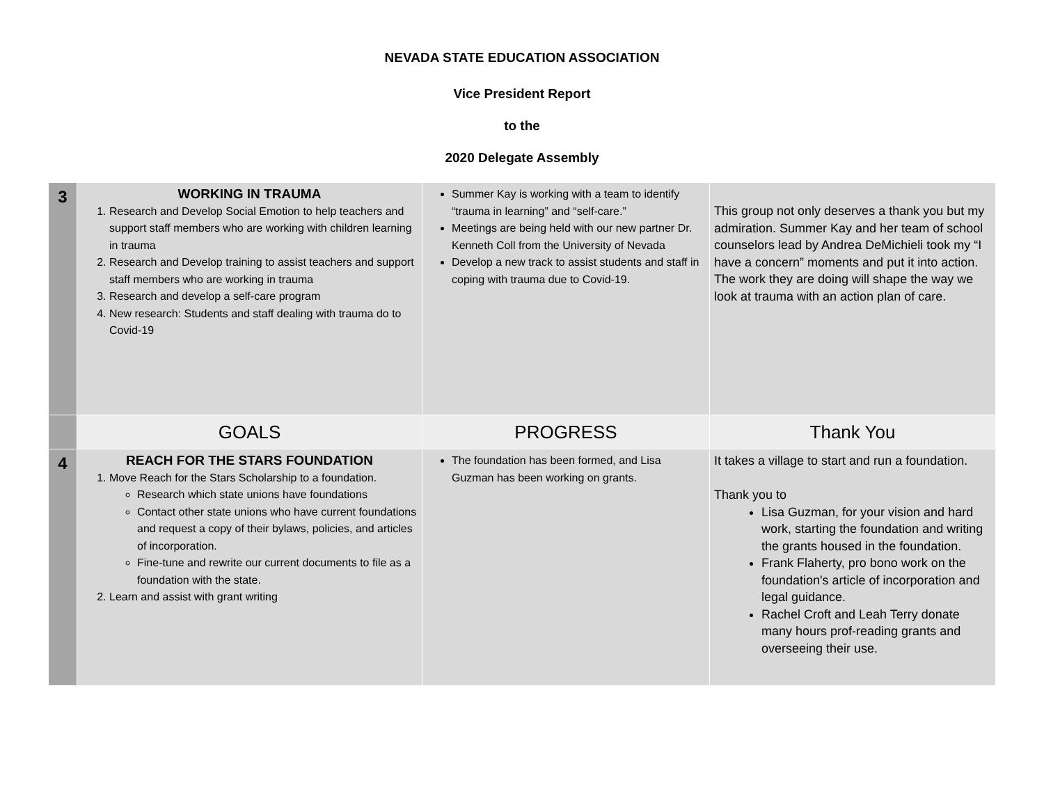NEVADA STATE EDUCATION ASSOCIATION
Vice President Report
to the
2020 Delegate Assembly
| 3 | WORKING IN TRAUMA 1. Research and Develop Social Emotion to help teachers and support staff members who are working with children learning in trauma 2. Research and Develop training to assist teachers and support staff members who are working in trauma 3. Research and develop a self-care program 4. New research: Students and staff dealing with trauma do to Covid-19 | Summer Kay is working with a team to identify “trauma in learning” and “self-care.” Meetings are being held with our new partner Dr. Kenneth Coll from the University of Nevada Develop a new track to assist students and staff in coping with trauma due to Covid-19. | This group not only deserves a thank you but my admiration. Summer Kay and her team of school counselors lead by Andrea DeMichieli took my “I have a concern” moments and put it into action. The work they are doing will shape the way we look at trauma with an action plan of care. |
| | GOALS | PROGRESS | Thank You |
| 4 | REACH FOR THE STARS FOUNDATION 1. Move Reach for the Stars Scholarship to a foundation. Research which state unions have foundations Contact other state unions who have current foundations and request a copy of their bylaws, policies, and articles of incorporation. Fine-tune and rewrite our current documents to file as a foundation with the state. 2. Learn and assist with grant writing | The foundation has been formed, and Lisa Guzman has been working on grants. | It takes a village to start and run a foundation. Thank you to Lisa Guzman, for your vision and hard work, starting the foundation and writing the grants housed in the foundation. Frank Flaherty, pro bono work on the foundation's article of incorporation and legal guidance. Rachel Croft and Leah Terry donate many hours prof-reading grants and overseeing their use. |